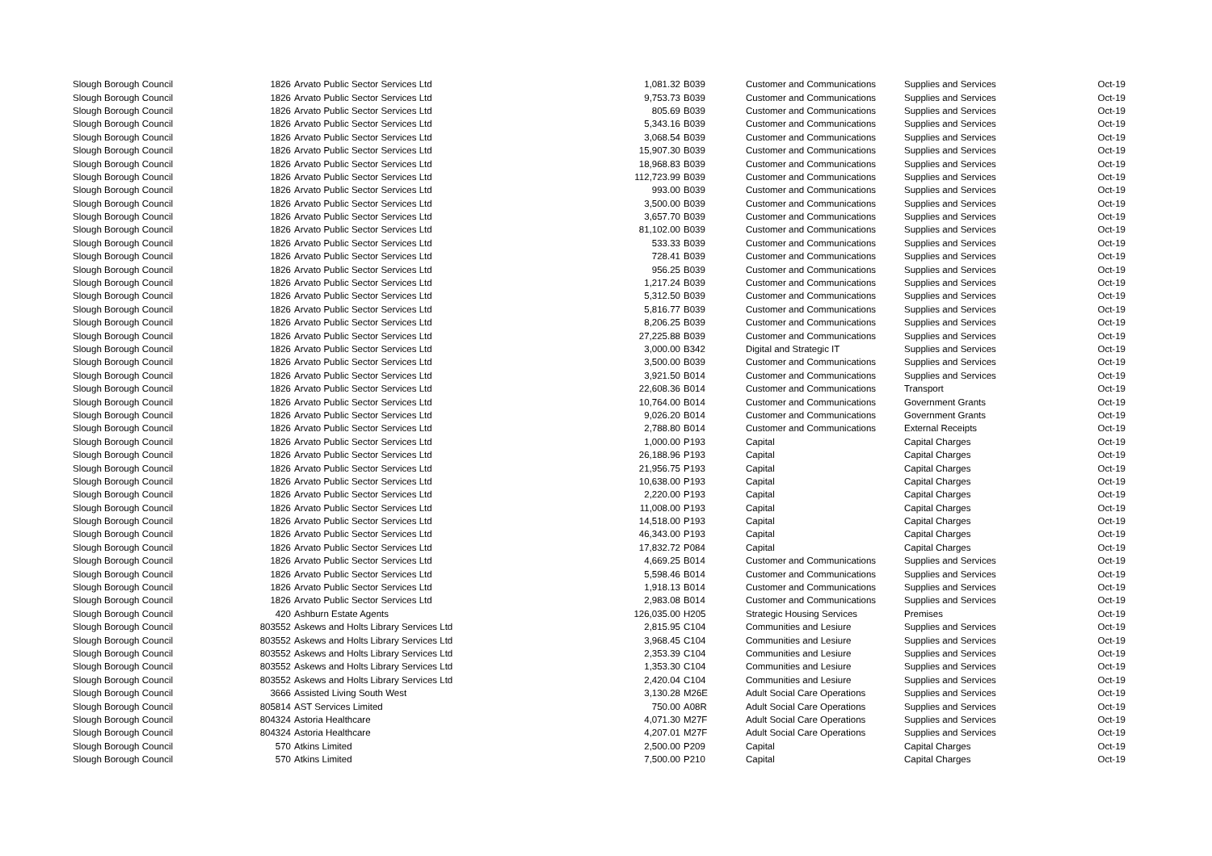| Slough Borough Council | 1826 | Arvato Public Sector Services Ltd | 1,081.32 | B039 | Customer and Communications | Supplies and Services | Oct-19 |
| Slough Borough Council | 1826 | Arvato Public Sector Services Ltd | 9,753.73 | B039 | Customer and Communications | Supplies and Services | Oct-19 |
| Slough Borough Council | 1826 | Arvato Public Sector Services Ltd | 805.69 | B039 | Customer and Communications | Supplies and Services | Oct-19 |
| Slough Borough Council | 1826 | Arvato Public Sector Services Ltd | 5,343.16 | B039 | Customer and Communications | Supplies and Services | Oct-19 |
| Slough Borough Council | 1826 | Arvato Public Sector Services Ltd | 3,068.54 | B039 | Customer and Communications | Supplies and Services | Oct-19 |
| Slough Borough Council | 1826 | Arvato Public Sector Services Ltd | 15,907.30 | B039 | Customer and Communications | Supplies and Services | Oct-19 |
| Slough Borough Council | 1826 | Arvato Public Sector Services Ltd | 18,968.83 | B039 | Customer and Communications | Supplies and Services | Oct-19 |
| Slough Borough Council | 1826 | Arvato Public Sector Services Ltd | 112,723.99 | B039 | Customer and Communications | Supplies and Services | Oct-19 |
| Slough Borough Council | 1826 | Arvato Public Sector Services Ltd | 993.00 | B039 | Customer and Communications | Supplies and Services | Oct-19 |
| Slough Borough Council | 1826 | Arvato Public Sector Services Ltd | 3,500.00 | B039 | Customer and Communications | Supplies and Services | Oct-19 |
| Slough Borough Council | 1826 | Arvato Public Sector Services Ltd | 3,657.70 | B039 | Customer and Communications | Supplies and Services | Oct-19 |
| Slough Borough Council | 1826 | Arvato Public Sector Services Ltd | 81,102.00 | B039 | Customer and Communications | Supplies and Services | Oct-19 |
| Slough Borough Council | 1826 | Arvato Public Sector Services Ltd | 533.33 | B039 | Customer and Communications | Supplies and Services | Oct-19 |
| Slough Borough Council | 1826 | Arvato Public Sector Services Ltd | 728.41 | B039 | Customer and Communications | Supplies and Services | Oct-19 |
| Slough Borough Council | 1826 | Arvato Public Sector Services Ltd | 956.25 | B039 | Customer and Communications | Supplies and Services | Oct-19 |
| Slough Borough Council | 1826 | Arvato Public Sector Services Ltd | 1,217.24 | B039 | Customer and Communications | Supplies and Services | Oct-19 |
| Slough Borough Council | 1826 | Arvato Public Sector Services Ltd | 5,312.50 | B039 | Customer and Communications | Supplies and Services | Oct-19 |
| Slough Borough Council | 1826 | Arvato Public Sector Services Ltd | 5,816.77 | B039 | Customer and Communications | Supplies and Services | Oct-19 |
| Slough Borough Council | 1826 | Arvato Public Sector Services Ltd | 8,206.25 | B039 | Customer and Communications | Supplies and Services | Oct-19 |
| Slough Borough Council | 1826 | Arvato Public Sector Services Ltd | 27,225.88 | B039 | Customer and Communications | Supplies and Services | Oct-19 |
| Slough Borough Council | 1826 | Arvato Public Sector Services Ltd | 3,000.00 | B342 | Digital and Strategic IT | Supplies and Services | Oct-19 |
| Slough Borough Council | 1826 | Arvato Public Sector Services Ltd | 3,500.00 | B039 | Customer and Communications | Supplies and Services | Oct-19 |
| Slough Borough Council | 1826 | Arvato Public Sector Services Ltd | 3,921.50 | B014 | Customer and Communications | Supplies and Services | Oct-19 |
| Slough Borough Council | 1826 | Arvato Public Sector Services Ltd | 22,608.36 | B014 | Customer and Communications | Transport | Oct-19 |
| Slough Borough Council | 1826 | Arvato Public Sector Services Ltd | 10,764.00 | B014 | Customer and Communications | Government Grants | Oct-19 |
| Slough Borough Council | 1826 | Arvato Public Sector Services Ltd | 9,026.20 | B014 | Customer and Communications | Government Grants | Oct-19 |
| Slough Borough Council | 1826 | Arvato Public Sector Services Ltd | 2,788.80 | B014 | Customer and Communications | External Receipts | Oct-19 |
| Slough Borough Council | 1826 | Arvato Public Sector Services Ltd | 1,000.00 | P193 | Capital | Capital Charges | Oct-19 |
| Slough Borough Council | 1826 | Arvato Public Sector Services Ltd | 26,188.96 | P193 | Capital | Capital Charges | Oct-19 |
| Slough Borough Council | 1826 | Arvato Public Sector Services Ltd | 21,956.75 | P193 | Capital | Capital Charges | Oct-19 |
| Slough Borough Council | 1826 | Arvato Public Sector Services Ltd | 10,638.00 | P193 | Capital | Capital Charges | Oct-19 |
| Slough Borough Council | 1826 | Arvato Public Sector Services Ltd | 2,220.00 | P193 | Capital | Capital Charges | Oct-19 |
| Slough Borough Council | 1826 | Arvato Public Sector Services Ltd | 11,008.00 | P193 | Capital | Capital Charges | Oct-19 |
| Slough Borough Council | 1826 | Arvato Public Sector Services Ltd | 14,518.00 | P193 | Capital | Capital Charges | Oct-19 |
| Slough Borough Council | 1826 | Arvato Public Sector Services Ltd | 46,343.00 | P193 | Capital | Capital Charges | Oct-19 |
| Slough Borough Council | 1826 | Arvato Public Sector Services Ltd | 17,832.72 | P084 | Capital | Capital Charges | Oct-19 |
| Slough Borough Council | 1826 | Arvato Public Sector Services Ltd | 4,669.25 | B014 | Customer and Communications | Supplies and Services | Oct-19 |
| Slough Borough Council | 1826 | Arvato Public Sector Services Ltd | 5,598.46 | B014 | Customer and Communications | Supplies and Services | Oct-19 |
| Slough Borough Council | 1826 | Arvato Public Sector Services Ltd | 1,918.13 | B014 | Customer and Communications | Supplies and Services | Oct-19 |
| Slough Borough Council | 1826 | Arvato Public Sector Services Ltd | 2,983.08 | B014 | Customer and Communications | Supplies and Services | Oct-19 |
| Slough Borough Council | 420 | Ashburn Estate Agents | 126,035.00 | H205 | Strategic Housing Services | Premises | Oct-19 |
| Slough Borough Council | 803552 | Askews and Holts Library Services Ltd | 2,815.95 | C104 | Communities and Lesiure | Supplies and Services | Oct-19 |
| Slough Borough Council | 803552 | Askews and Holts Library Services Ltd | 3,968.45 | C104 | Communities and Lesiure | Supplies and Services | Oct-19 |
| Slough Borough Council | 803552 | Askews and Holts Library Services Ltd | 2,353.39 | C104 | Communities and Lesiure | Supplies and Services | Oct-19 |
| Slough Borough Council | 803552 | Askews and Holts Library Services Ltd | 1,353.30 | C104 | Communities and Lesiure | Supplies and Services | Oct-19 |
| Slough Borough Council | 803552 | Askews and Holts Library Services Ltd | 2,420.04 | C104 | Communities and Lesiure | Supplies and Services | Oct-19 |
| Slough Borough Council | 3666 | Assisted Living South West | 3,130.28 | M26E | Adult Social Care Operations | Supplies and Services | Oct-19 |
| Slough Borough Council | 805814 | AST Services Limited | 750.00 | A08R | Adult Social Care Operations | Supplies and Services | Oct-19 |
| Slough Borough Council | 804324 | Astoria Healthcare | 4,071.30 | M27F | Adult Social Care Operations | Supplies and Services | Oct-19 |
| Slough Borough Council | 804324 | Astoria Healthcare | 4,207.01 | M27F | Adult Social Care Operations | Supplies and Services | Oct-19 |
| Slough Borough Council | 570 | Atkins Limited | 2,500.00 | P209 | Capital | Capital Charges | Oct-19 |
| Slough Borough Council | 570 | Atkins Limited | 7,500.00 | P210 | Capital | Capital Charges | Oct-19 |